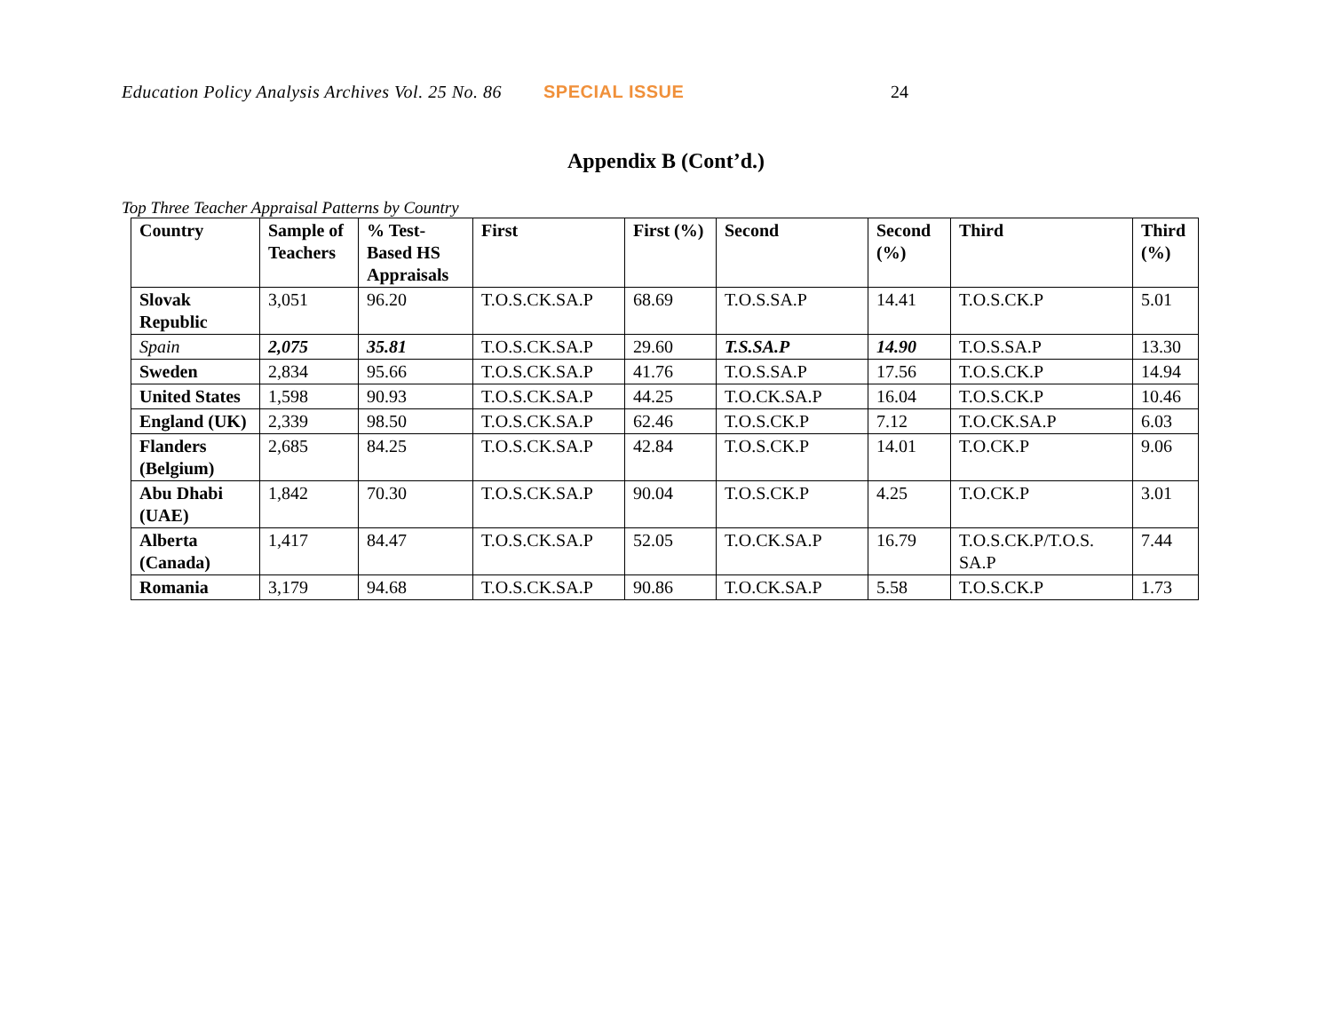Education Policy Analysis Archives Vol. 25 No. 86
SPECIAL ISSUE 24
Appendix B (Cont’d.)
Top Three Teacher Appraisal Patterns by Country
| Country | Sample of Teachers | % Test-Based HS Appraisals | First | First (%) | Second | Second (%) | Third | Third (%) |
| --- | --- | --- | --- | --- | --- | --- | --- | --- |
| Slovak Republic | 3,051 | 96.20 | T.O.S.CK.SA.P | 68.69 | T.O.S.SA.P | 14.41 | T.O.S.CK.P | 5.01 |
| Spain | 2,075 | 35.81 | T.O.S.CK.SA.P | 29.60 | T.S.SA.P | 14.90 | T.O.S.SA.P | 13.30 |
| Sweden | 2,834 | 95.66 | T.O.S.CK.SA.P | 41.76 | T.O.S.SA.P | 17.56 | T.O.S.CK.P | 14.94 |
| United States | 1,598 | 90.93 | T.O.S.CK.SA.P | 44.25 | T.O.CK.SA.P | 16.04 | T.O.S.CK.P | 10.46 |
| England (UK) | 2,339 | 98.50 | T.O.S.CK.SA.P | 62.46 | T.O.S.CK.P | 7.12 | T.O.CK.SA.P | 6.03 |
| Flanders (Belgium) | 2,685 | 84.25 | T.O.S.CK.SA.P | 42.84 | T.O.S.CK.P | 14.01 | T.O.CK.P | 9.06 |
| Abu Dhabi (UAE) | 1,842 | 70.30 | T.O.S.CK.SA.P | 90.04 | T.O.S.CK.P | 4.25 | T.O.CK.P | 3.01 |
| Alberta (Canada) | 1,417 | 84.47 | T.O.S.CK.SA.P | 52.05 | T.O.CK.SA.P | 16.79 | T.O.S.CK.P/T.O.S. SA.P | 7.44 |
| Romania | 3,179 | 94.68 | T.O.S.CK.SA.P | 90.86 | T.O.CK.SA.P | 5.58 | T.O.S.CK.P | 1.73 |